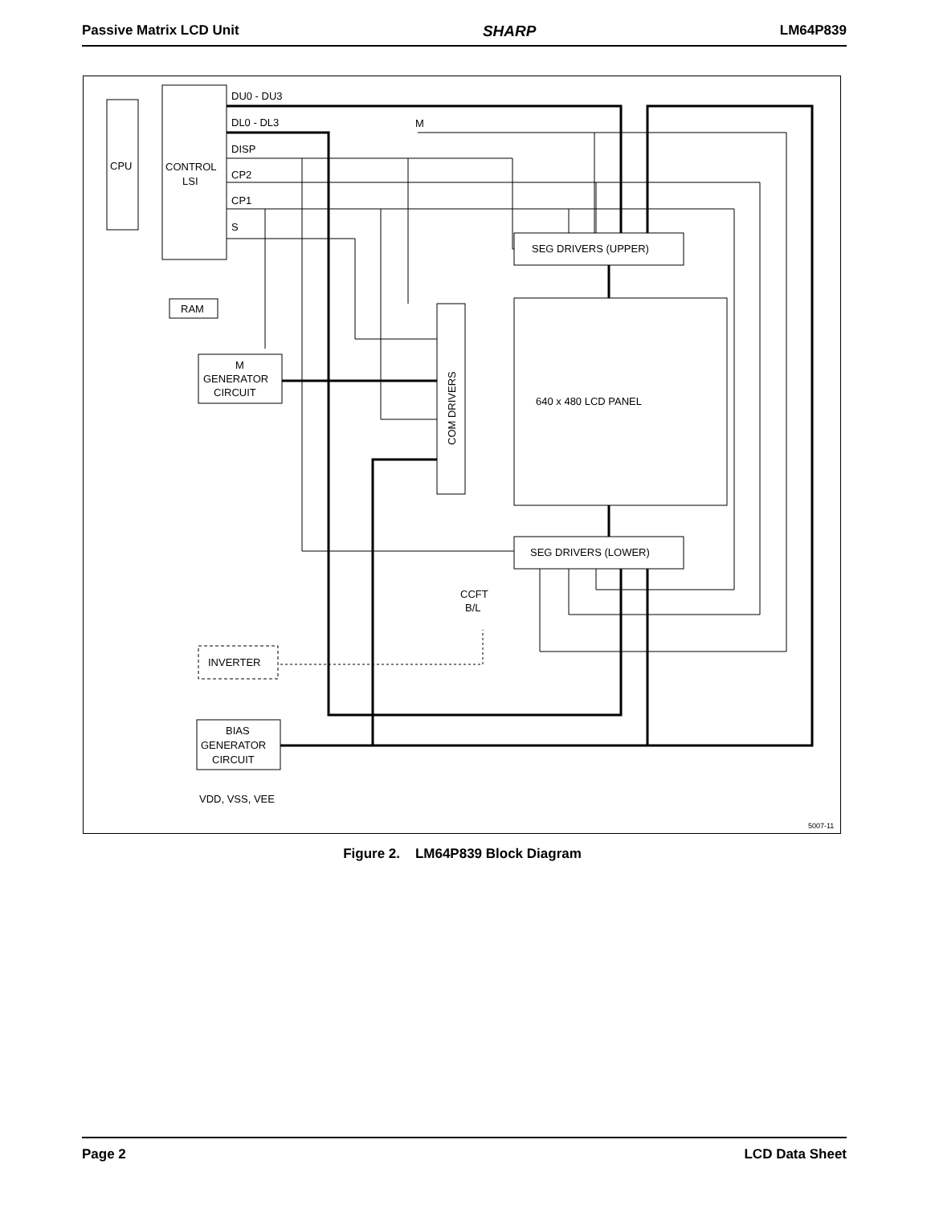Passive Matrix LCD Unit SHARP LM64P839
CPU
CONTROL
LSI
DU0 - DU3
DL0 - DL3
DISP
CP2
CP1
S
M
RAM
M
GENERATOR
CIRCUIT
SEG DRIVERS (UPPER)
SEG DRIVERS (LOWER)
640 x 480 LCD PANEL
COM DRIVERS
CCFT
B/L
INVERTER
BIAS
GENERATOR
CIRCUIT
VDD, VSS, VEE
5007-11
Figure 2. LM64P839 Block Diagram
Page 2 LCD Data Sheet